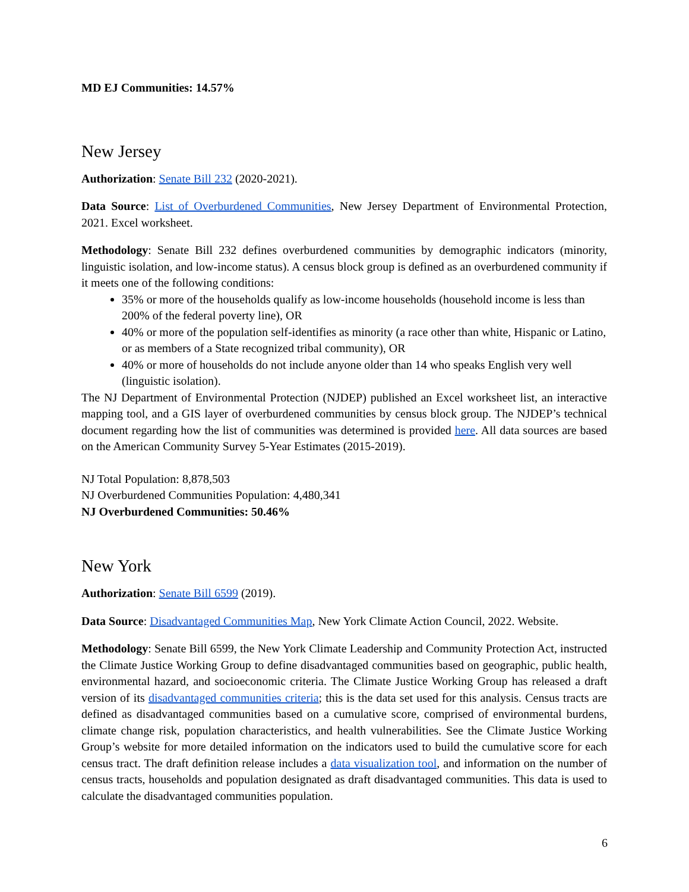MD EJ Communities: 14.57%
New Jersey
Authorization: Senate Bill 232 (2020-2021).
Data Source: List of Overburdened Communities, New Jersey Department of Environmental Protection, 2021. Excel worksheet.
Methodology: Senate Bill 232 defines overburdened communities by demographic indicators (minority, linguistic isolation, and low-income status). A census block group is defined as an overburdened community if it meets one of the following conditions:
35% or more of the households qualify as low-income households (household income is less than 200% of the federal poverty line), OR
40% or more of the population self-identifies as minority (a race other than white, Hispanic or Latino, or as members of a State recognized tribal community), OR
40% or more of households do not include anyone older than 14 who speaks English very well (linguistic isolation).
The NJ Department of Environmental Protection (NJDEP) published an Excel worksheet list, an interactive mapping tool, and a GIS layer of overburdened communities by census block group. The NJDEP’s technical document regarding how the list of communities was determined is provided here. All data sources are based on the American Community Survey 5-Year Estimates (2015-2019).
NJ Total Population: 8,878,503
NJ Overburdened Communities Population: 4,480,341
NJ Overburdened Communities: 50.46%
New York
Authorization: Senate Bill 6599 (2019).
Data Source: Disadvantaged Communities Map, New York Climate Action Council, 2022. Website.
Methodology: Senate Bill 6599, the New York Climate Leadership and Community Protection Act, instructed the Climate Justice Working Group to define disadvantaged communities based on geographic, public health, environmental hazard, and socioeconomic criteria. The Climate Justice Working Group has released a draft version of its disadvantaged communities criteria; this is the data set used for this analysis. Census tracts are defined as disadvantaged communities based on a cumulative score, comprised of environmental burdens, climate change risk, population characteristics, and health vulnerabilities. See the Climate Justice Working Group’s website for more detailed information on the indicators used to build the cumulative score for each census tract. The draft definition release includes a data visualization tool, and information on the number of census tracts, households and population designated as draft disadvantaged communities. This data is used to calculate the disadvantaged communities population.
6